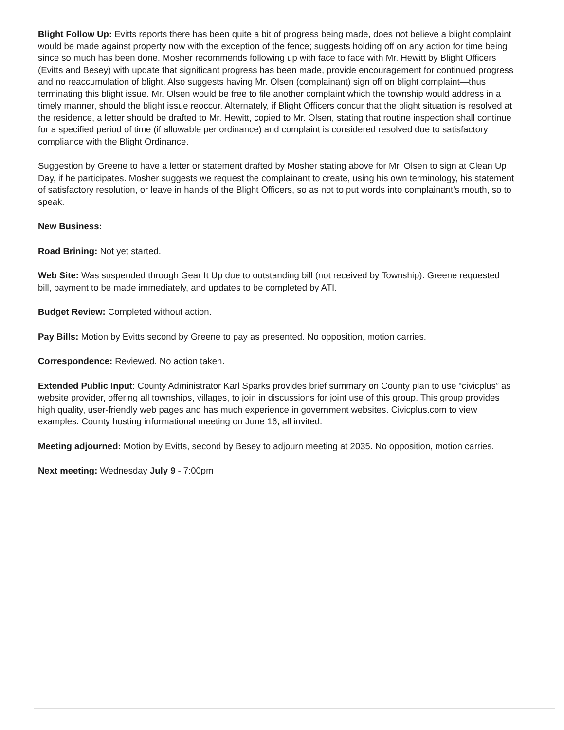Blight Follow Up: Evitts reports there has been quite a bit of progress being made, does not believe a blight complaint would be made against property now with the exception of the fence; suggests holding off on any action for time being since so much has been done. Mosher recommends following up with face to face with Mr. Hewitt by Blight Officers (Evitts and Besey) with update that significant progress has been made, provide encouragement for continued progress and no reaccumulation of blight. Also suggests having Mr. Olsen (complainant) sign off on blight complaint—thus terminating this blight issue. Mr. Olsen would be free to file another complaint which the township would address in a timely manner, should the blight issue reoccur. Alternately, if Blight Officers concur that the blight situation is resolved at the residence, a letter should be drafted to Mr. Hewitt, copied to Mr. Olsen, stating that routine inspection shall continue for a specified period of time (if allowable per ordinance) and complaint is considered resolved due to satisfactory compliance with the Blight Ordinance.
Suggestion by Greene to have a letter or statement drafted by Mosher stating above for Mr. Olsen to sign at Clean Up Day, if he participates. Mosher suggests we request the complainant to create, using his own terminology, his statement of satisfactory resolution, or leave in hands of the Blight Officers, so as not to put words into complainant's mouth, so to speak.
New Business:
Road Brining: Not yet started.
Web Site: Was suspended through Gear It Up due to outstanding bill (not received by Township). Greene requested bill, payment to be made immediately, and updates to be completed by ATI.
Budget Review: Completed without action.
Pay Bills: Motion by Evitts second by Greene to pay as presented. No opposition, motion carries.
Correspondence: Reviewed. No action taken.
Extended Public Input: County Administrator Karl Sparks provides brief summary on County plan to use “civicplus” as website provider, offering all townships, villages, to join in discussions for joint use of this group. This group provides high quality, user-friendly web pages and has much experience in government websites. Civicplus.com to view examples. County hosting informational meeting on June 16, all invited.
Meeting adjourned: Motion by Evitts, second by Besey to adjourn meeting at 2035. No opposition, motion carries.
Next meeting: Wednesday July 9 - 7:00pm